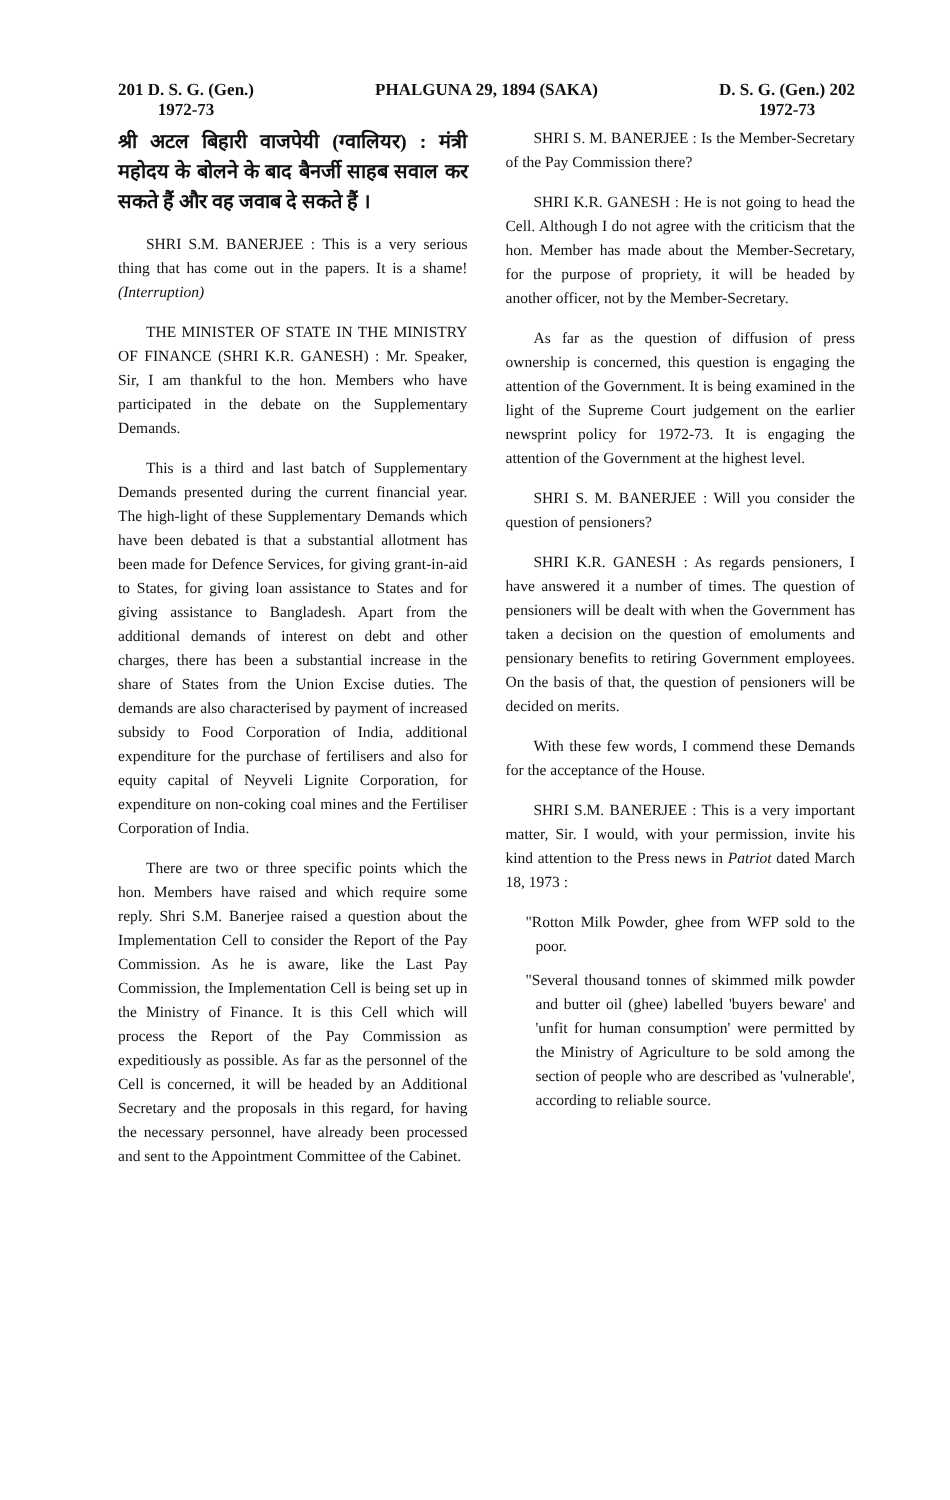201 D. S. G. (Gen.)
1972-73
PHALGUNA 29, 1894 (SAKA) D. S. G. (Gen.) 202
1972-73
श्री अटल बिहारी वाजपेयी (ग्वालियर) : मंत्री महोदय के बोलने के बाद बैनर्जी साहब सवाल कर सकते हैं और वह जवाब दे सकते हैं ।
SHRI S.M. BANERJEE : This is a very serious thing that has come out in the papers. It is a shame! (Interruption)
THE MINISTER OF STATE IN THE MINISTRY OF FINANCE (SHRI K.R. GANESH) : Mr. Speaker, Sir, I am thankful to the hon. Members who have participated in the debate on the Supplementary Demands.
This is a third and last batch of Supplementary Demands presented during the current financial year. The high-light of these Supplementary Demands which have been debated is that a substantial allotment has been made for Defence Services, for giving grant-in-aid to States, for giving loan assistance to States and for giving assistance to Bangladesh. Apart from the additional demands of interest on debt and other charges, there has been a substantial increase in the share of States from the Union Excise duties. The demands are also characterised by payment of increased subsidy to Food Corporation of India, additional expenditure for the purchase of fertilisers and also for equity capital of Neyveli Lignite Corporation, for expenditure on non-coking coal mines and the Fertiliser Corporation of India.
There are two or three specific points which the hon. Members have raised and which require some reply. Shri S.M. Banerjee raised a question about the Implementation Cell to consider the Report of the Pay Commission. As he is aware, like the Last Pay Commission, the Implementation Cell is being set up in the Ministry of Finance. It is this Cell which will process the Report of the Pay Commission as expeditiously as possible. As far as the personnel of the Cell is concerned, it will be headed by an Additional Secretary and the proposals in this regard, for having the necessary personnel, have already been processed and sent to the Appointment Committee of the Cabinet.
SHRI S. M. BANERJEE : Is the Member-Secretary of the Pay Commission there?
SHRI K.R. GANESH : He is not going to head the Cell. Although I do not agree with the criticism that the hon. Member has made about the Member-Secretary, for the purpose of propriety, it will be headed by another officer, not by the Member-Secretary.
As far as the question of diffusion of press ownership is concerned, this question is engaging the attention of the Government. It is being examined in the light of the Supreme Court judgement on the earlier newsprint policy for 1972-73. It is engaging the attention of the Government at the highest level.
SHRI S. M. BANERJEE : Will you consider the question of pensioners?
SHRI K.R. GANESH : As regards pensioners, I have answered it a number of times. The question of pensioners will be dealt with when the Government has taken a decision on the question of emoluments and pensionary benefits to retiring Government employees. On the basis of that, the question of pensioners will be decided on merits.
With these few words, I commend these Demands for the acceptance of the House.
SHRI S.M. BANERJEE : This is a very important matter, Sir. I would, with your permission, invite his kind attention to the Press news in Patriot dated March 18, 1973 :
"Rotton Milk Powder, ghee from WFP sold to the poor.
"Several thousand tonnes of skimmed milk powder and butter oil (ghee) labelled 'buyers beware' and 'unfit for human consumption' were permitted by the Ministry of Agriculture to be sold among the section of people who are described as 'vulnerable', according to reliable source.